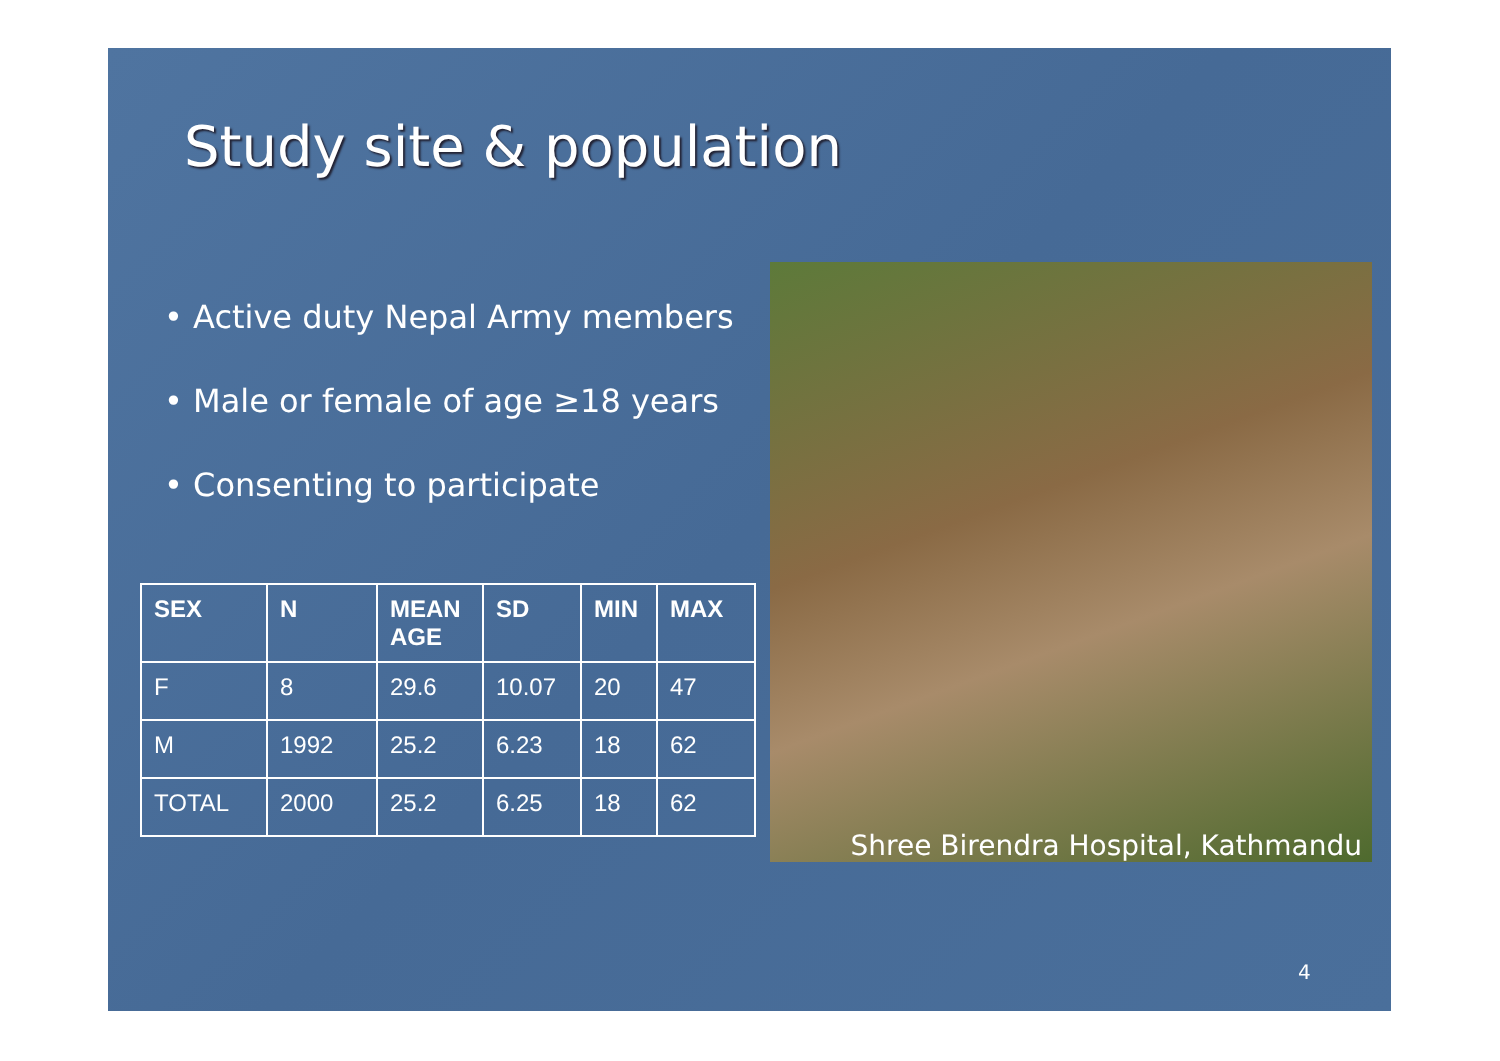Study site & population
• Active duty Nepal Army members
• Male or female of age ≥18 years
• Consenting to participate
| SEX | N | MEAN AGE | SD | MIN | MAX |
| --- | --- | --- | --- | --- | --- |
| F | 8 | 29.6 | 10.07 | 20 | 47 |
| M | 1992 | 25.2 | 6.23 | 18 | 62 |
| TOTAL | 2000 | 25.2 | 6.25 | 18 | 62 |
Shree Birendra Hospital, Kathmandu
4